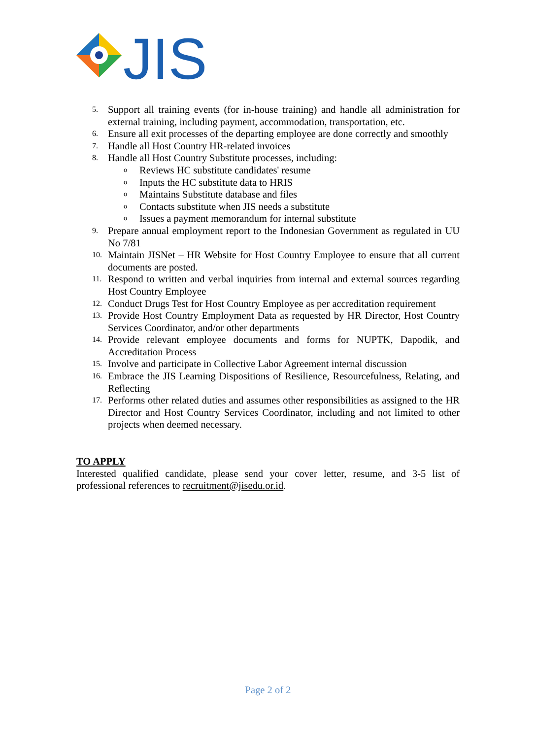JIS
5. Support all training events (for in-house training) and handle all administration for external training, including payment, accommodation, transportation, etc.
6. Ensure all exit processes of the departing employee are done correctly and smoothly
7. Handle all Host Country HR-related invoices
8. Handle all Host Country Substitute processes, including:
o Reviews HC substitute candidates' resume
o Inputs the HC substitute data to HRIS
o Maintains Substitute database and files
o Contacts substitute when JIS needs a substitute
o Issues a payment memorandum for internal substitute
9. Prepare annual employment report to the Indonesian Government as regulated in UU No 7/81
10. Maintain JISNet – HR Website for Host Country Employee to ensure that all current documents are posted.
11. Respond to written and verbal inquiries from internal and external sources regarding Host Country Employee
12. Conduct Drugs Test for Host Country Employee as per accreditation requirement
13. Provide Host Country Employment Data as requested by HR Director, Host Country Services Coordinator, and/or other departments
14. Provide relevant employee documents and forms for NUPTK, Dapodik, and Accreditation Process
15. Involve and participate in Collective Labor Agreement internal discussion
16. Embrace the JIS Learning Dispositions of Resilience, Resourcefulness, Relating, and Reflecting
17. Performs other related duties and assumes other responsibilities as assigned to the HR Director and Host Country Services Coordinator, including and not limited to other projects when deemed necessary.
TO APPLY
Interested qualified candidate, please send your cover letter, resume, and 3-5 list of professional references to recruitment@jisedu.or.id.
Page 2 of 2